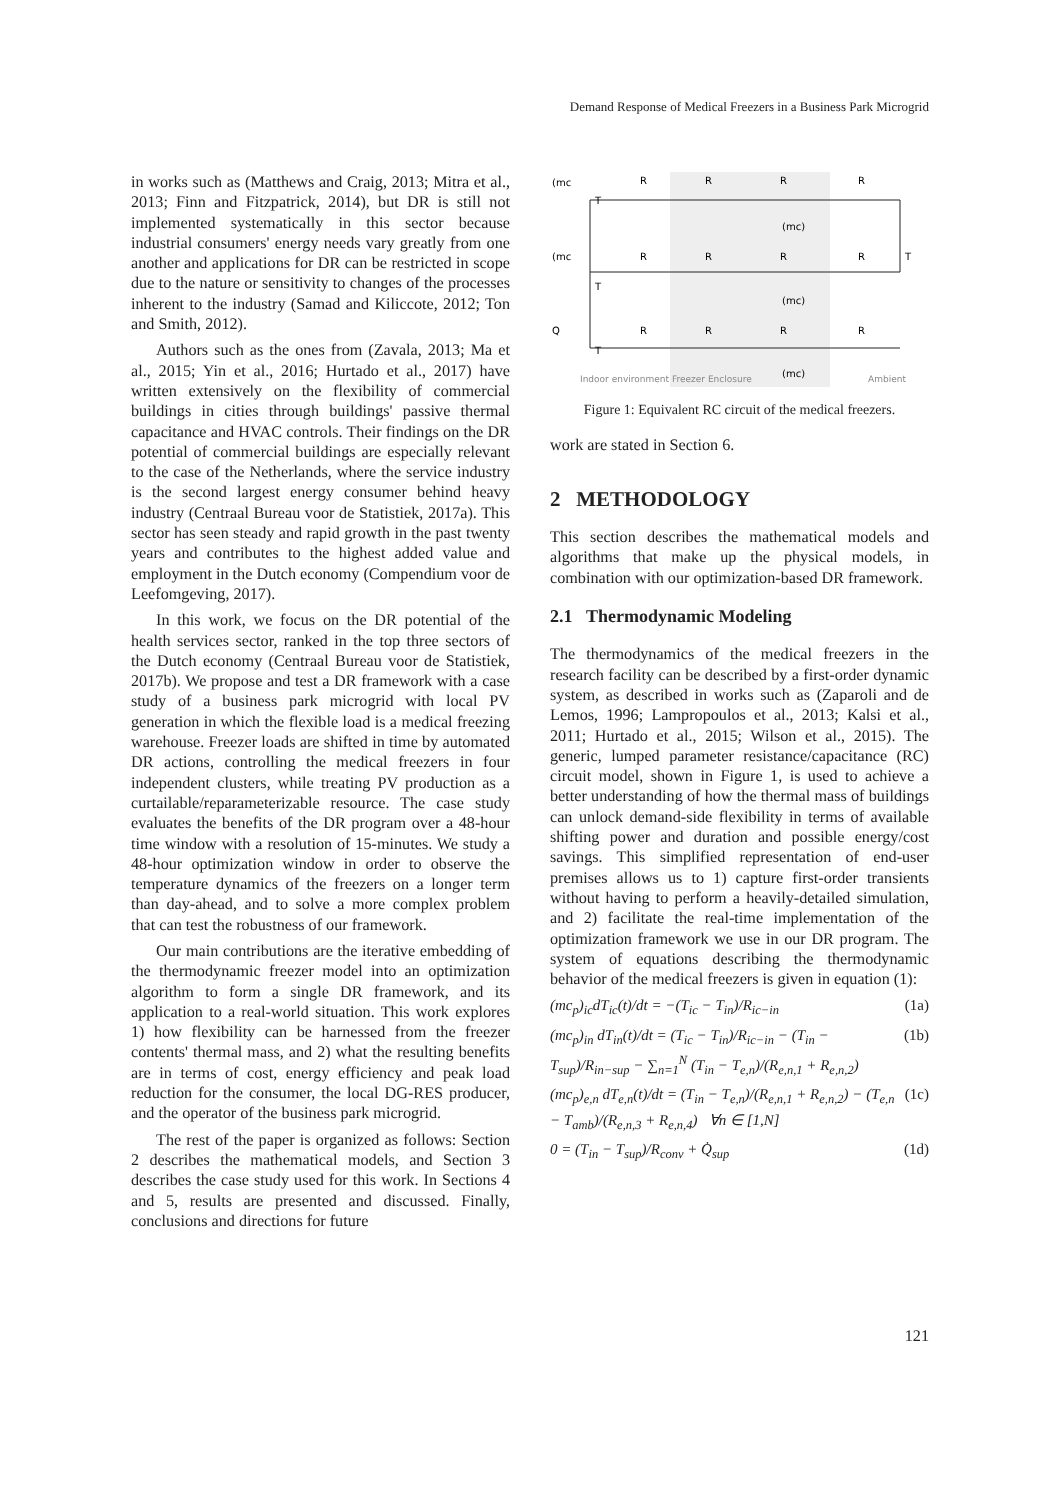Demand Response of Medical Freezers in a Business Park Microgrid
in works such as (Matthews and Craig, 2013; Mitra et al., 2013; Finn and Fitzpatrick, 2014), but DR is still not implemented systematically in this sector because industrial consumers' energy needs vary greatly from one another and applications for DR can be restricted in scope due to the nature or sensitivity to changes of the processes inherent to the industry (Samad and Kiliccote, 2012; Ton and Smith, 2012).
Authors such as the ones from (Zavala, 2013; Ma et al., 2015; Yin et al., 2016; Hurtado et al., 2017) have written extensively on the flexibility of commercial buildings in cities through buildings' passive thermal capacitance and HVAC controls. Their findings on the DR potential of commercial buildings are especially relevant to the case of the Netherlands, where the service industry is the second largest energy consumer behind heavy industry (Centraal Bureau voor de Statistiek, 2017a). This sector has seen steady and rapid growth in the past twenty years and contributes to the highest added value and employment in the Dutch economy (Compendium voor de Leefomgeving, 2017).
In this work, we focus on the DR potential of the health services sector, ranked in the top three sectors of the Dutch economy (Centraal Bureau voor de Statistiek, 2017b). We propose and test a DR framework with a case study of a business park microgrid with local PV generation in which the flexible load is a medical freezing warehouse. Freezer loads are shifted in time by automated DR actions, controlling the medical freezers in four independent clusters, while treating PV production as a curtailable/reparameterizable resource. The case study evaluates the benefits of the DR program over a 48-hour time window with a resolution of 15-minutes. We study a 48-hour optimization window in order to observe the temperature dynamics of the freezers on a longer term than day-ahead, and to solve a more complex problem that can test the robustness of our framework.
Our main contributions are the iterative embedding of the thermodynamic freezer model into an optimization algorithm to form a single DR framework, and its application to a real-world situation. This work explores 1) how flexibility can be harnessed from the freezer contents' thermal mass, and 2) what the resulting benefits are in terms of cost, energy efficiency and peak load reduction for the consumer, the local DG-RES producer, and the operator of the business park microgrid.
The rest of the paper is organized as follows: Section 2 describes the mathematical models, and Section 3 describes the case study used for this work. In Sections 4 and 5, results are presented and discussed. Finally, conclusions and directions for future
(mc
T
R
R
R
R
(mc)
(mc
T
R
R
R
R
T
(mc)
Q
T
R
R
R
R
(mc)
Indoor environment
Freezer Enclosure
Ambient
Figure 1: Equivalent RC circuit of the medical freezers.
work are stated in Section 6.
2 METHODOLOGY
This section describes the mathematical models and algorithms that make up the physical models, in combination with our optimization-based DR framework.
2.1 Thermodynamic Modeling
The thermodynamics of the medical freezers in the research facility can be described by a first-order dynamic system, as described in works such as (Zaparoli and de Lemos, 1996; Lampropoulos et al., 2013; Kalsi et al., 2011; Hurtado et al., 2015; Wilson et al., 2015). The generic, lumped parameter resistance/capacitance (RC) circuit model, shown in Figure 1, is used to achieve a better understanding of how the thermal mass of buildings can unlock demand-side flexibility in terms of available shifting power and duration and possible energy/cost savings. This simplified representation of end-user premises allows us to 1) capture first-order transients without having to perform a heavily-detailed simulation, and 2) facilitate the real-time implementation of the optimization framework we use in our DR program. The system of equations describing the thermodynamic behavior of the medical freezers is given in equation (1):
(mc<sub>p</sub>)<sub>ic</sub>dT<sub>ic</sub>(t)/dt = −(T<sub>ic</sub> − T<sub>in</sub>)/R<sub>ic−in</sub> (1a)
(mc<sub>p</sub>)<sub>in</sub> dT<sub>in</sub>(t)/dt = (T<sub>ic</sub> − T<sub>in</sub>)/R<sub>ic−in</sub> − (T<sub>in</sub> − T<sub>sup</sub>)/R<sub>in−sup</sub> − ∑<sub>n=1</sub><sup>N</sup> (T<sub>in</sub> − T<sub>e,n</sub>)/(R<sub>e,n,1</sub> + R<sub>e,n,2</sub>) (1b)
(mc<sub>p</sub>)<sub>e,n</sub> dT<sub>e,n</sub>(t)/dt = (T<sub>in</sub> − T<sub>e,n</sub>)/(R<sub>e,n,1</sub> + R<sub>e,n,2</sub>) − (T<sub>e,n</sub> − T<sub>amb</sub>)/(R<sub>e,n,3</sub> + R<sub>e,n,4</sub>) ∀n ∈ [1,N] (1c)
0 = (T<sub>in</sub> − T<sub>sup</sub>)/R<sub>conv</sub> + Q̇<sub>sup</sub> (1d)
121